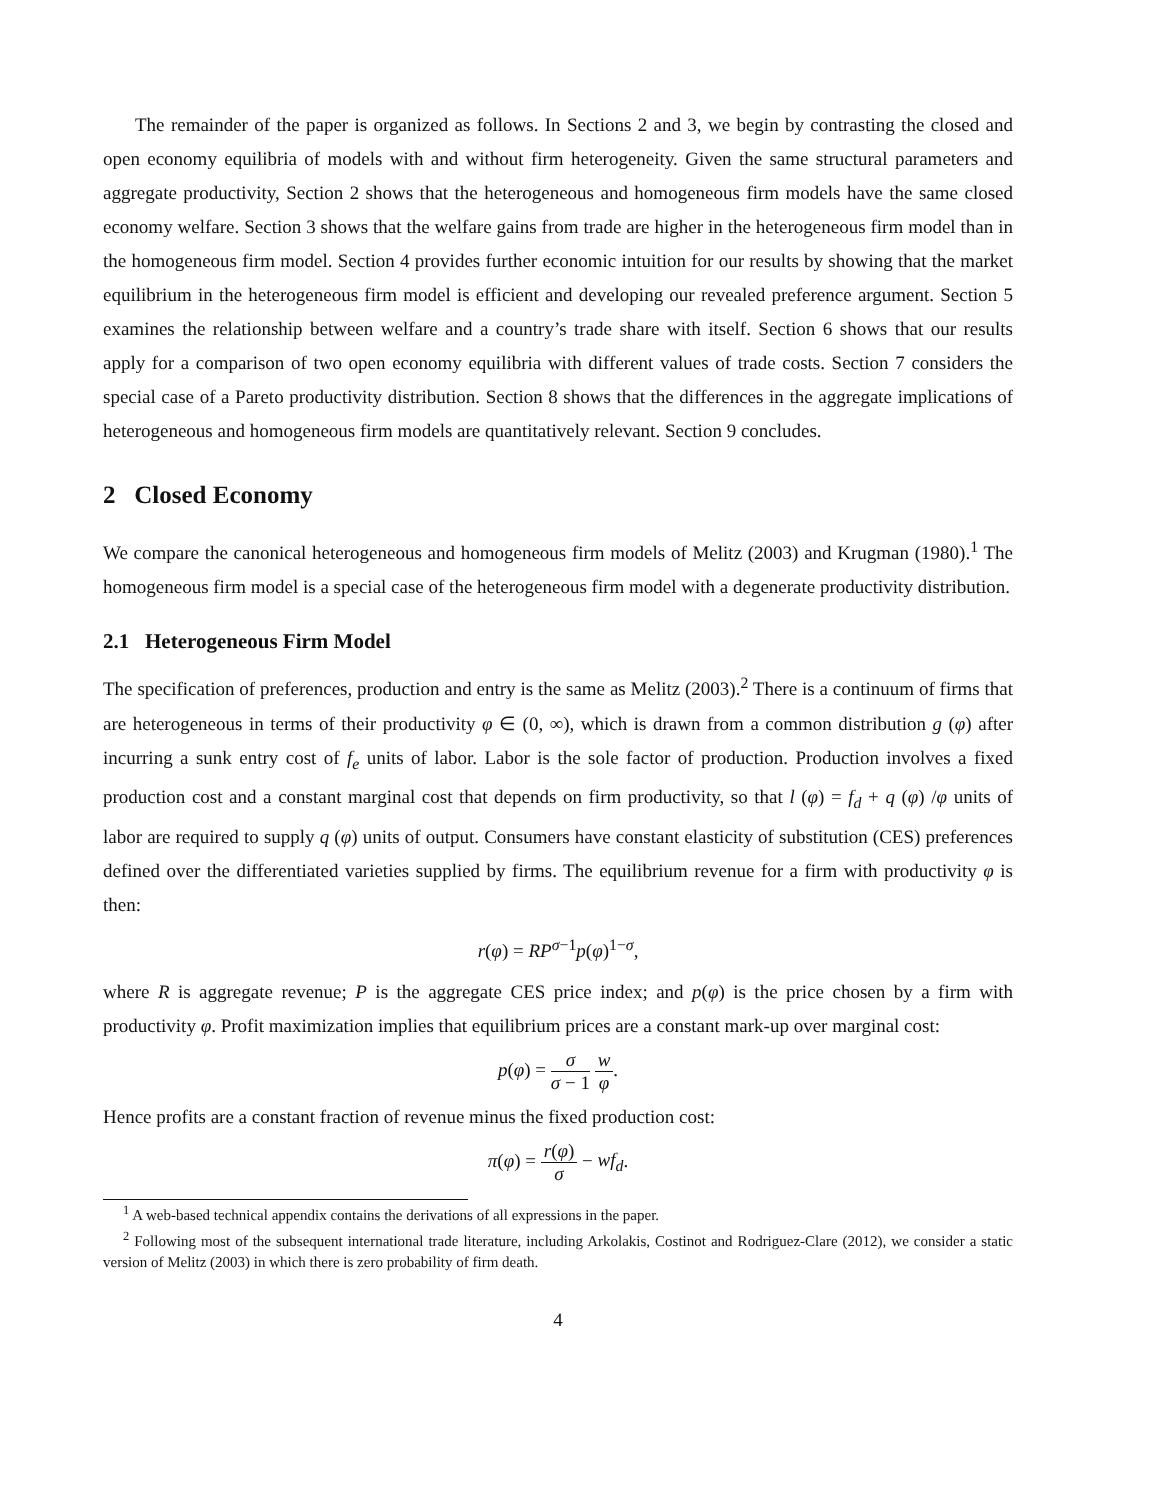The remainder of the paper is organized as follows. In Sections 2 and 3, we begin by contrasting the closed and open economy equilibria of models with and without firm heterogeneity. Given the same structural parameters and aggregate productivity, Section 2 shows that the heterogeneous and homogeneous firm models have the same closed economy welfare. Section 3 shows that the welfare gains from trade are higher in the heterogeneous firm model than in the homogeneous firm model. Section 4 provides further economic intuition for our results by showing that the market equilibrium in the heterogeneous firm model is efficient and developing our revealed preference argument. Section 5 examines the relationship between welfare and a country’s trade share with itself. Section 6 shows that our results apply for a comparison of two open economy equilibria with different values of trade costs. Section 7 considers the special case of a Pareto productivity distribution. Section 8 shows that the differences in the aggregate implications of heterogeneous and homogeneous firm models are quantitatively relevant. Section 9 concludes.
2 Closed Economy
We compare the canonical heterogeneous and homogeneous firm models of Melitz (2003) and Krugman (1980).<sup>1</sup> The homogeneous firm model is a special case of the heterogeneous firm model with a degenerate productivity distribution.
2.1 Heterogeneous Firm Model
The specification of preferences, production and entry is the same as Melitz (2003).<sup>2</sup> There is a continuum of firms that are heterogeneous in terms of their productivity φ ∈ (0, ∞), which is drawn from a common distribution g (φ) after incurring a sunk entry cost of f<sub>e</sub> units of labor. Labor is the sole factor of production. Production involves a fixed production cost and a constant marginal cost that depends on firm productivity, so that l (φ) = f<sub>d</sub> + q (φ) /φ units of labor are required to supply q (φ) units of output. Consumers have constant elasticity of substitution (CES) preferences defined over the differentiated varieties supplied by firms. The equilibrium revenue for a firm with productivity φ is then:
r(φ) = RP<sup>σ−1</sup>p(φ)<sup>1−σ</sup>,
where R is aggregate revenue; P is the aggregate CES price index; and p(φ) is the price chosen by a firm with productivity φ. Profit maximization implies that equilibrium prices are a constant mark-up over marginal cost:
p(φ) = σ σ − 1 w φ.
Hence profits are a constant fraction of revenue minus the fixed production cost:
π(φ) = r(φ) σ − wf<sub>d</sub>.
<sup>1</sup> A web-based technical appendix contains the derivations of all expressions in the paper.
<sup>2</sup> Following most of the subsequent international trade literature, including Arkolakis, Costinot and Rodriguez-Clare (2012), we consider a static version of Melitz (2003) in which there is zero probability of firm death.
4